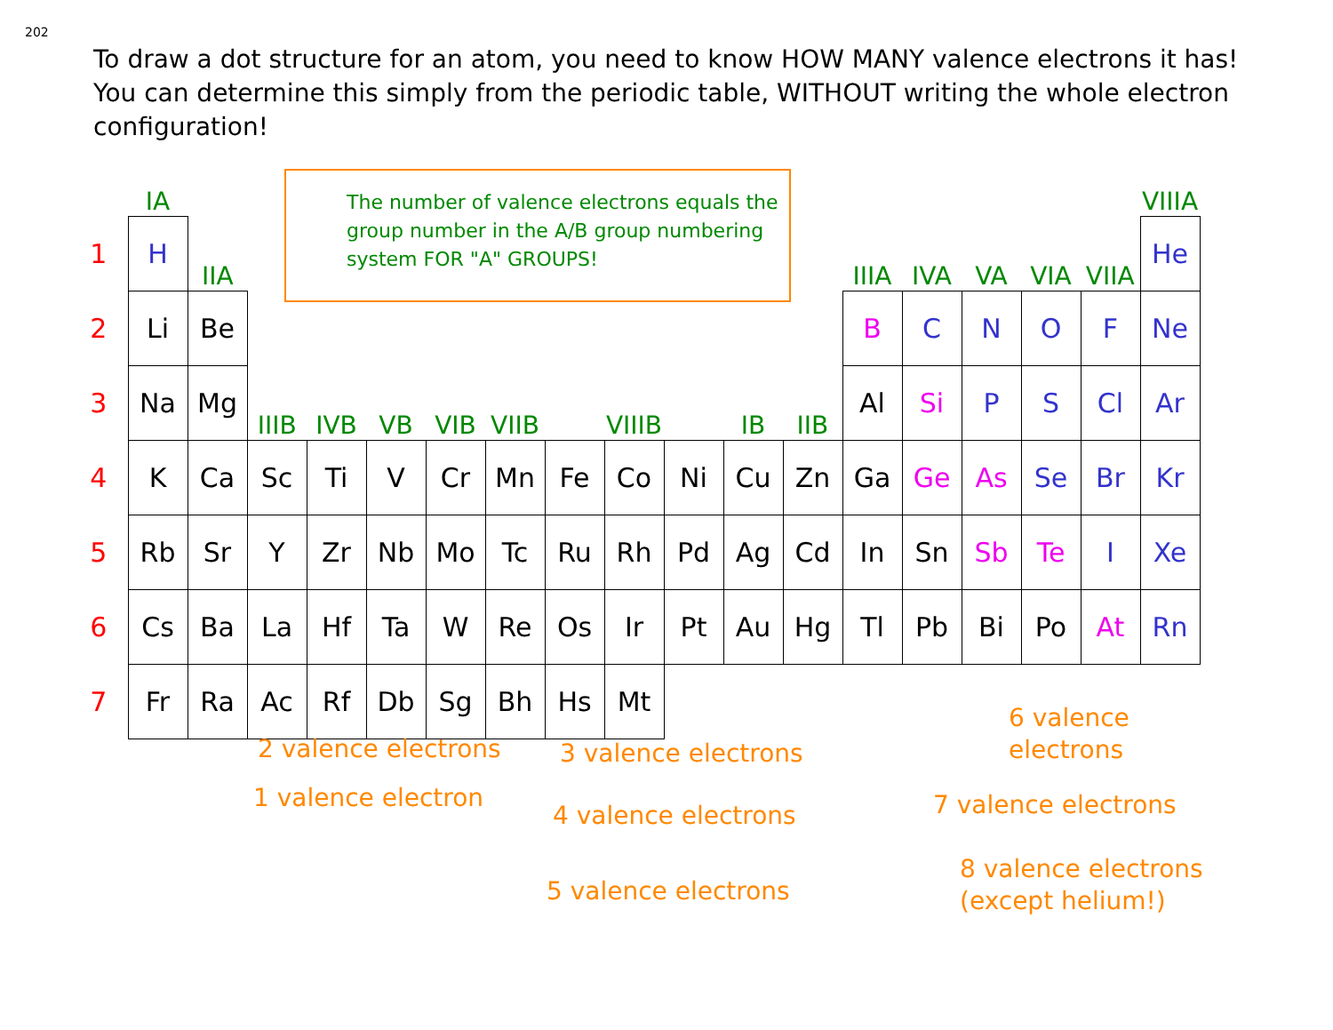202
To draw a dot structure for an atom, you need to know HOW MANY valence electrons it has! You can determine this simply from the periodic table, WITHOUT writing the whole electron configuration!
| | IA | | | | | | | | | | | | | | | | | VIIIA |
| 1 | H | IIA | | | | | | | | | | | IIIA | IVA | VA | VIA | VIIA | He |
| 2 | Li | Be | | | | | | | | | | | B | C | N | O | F | Ne |
| 3 | Na | Mg | IIIB | IVB | VB | VIB | VIIB | VIIIB | | | IB | IIB | Al | Si | P | S | Cl | Ar |
| 4 | K | Ca | Sc | Ti | V | Cr | Mn | Fe | Co | Ni | Cu | Zn | Ga | Ge | As | Se | Br | Kr |
| 5 | Rb | Sr | Y | Zr | Nb | Mo | Tc | Ru | Rh | Pd | Ag | Cd | In | Sn | Sb | Te | I | Xe |
| 6 | Cs | Ba | La | Hf | Ta | W | Re | Os | Ir | Pt | Au | Hg | Tl | Pb | Bi | Po | At | Rn |
| 7 | Fr | Ra | Ac | Rf | Db | Sg | Bh | Hs | Mt | | | | | | | | | |
The number of valence electrons equals the group number in the A/B group numbering system FOR "A" GROUPS!
2 valence electrons
1 valence electron
3 valence electrons
4 valence electrons
5 valence electrons
6 valence
electrons
7 valence electrons
8 valence electrons
(except helium!)